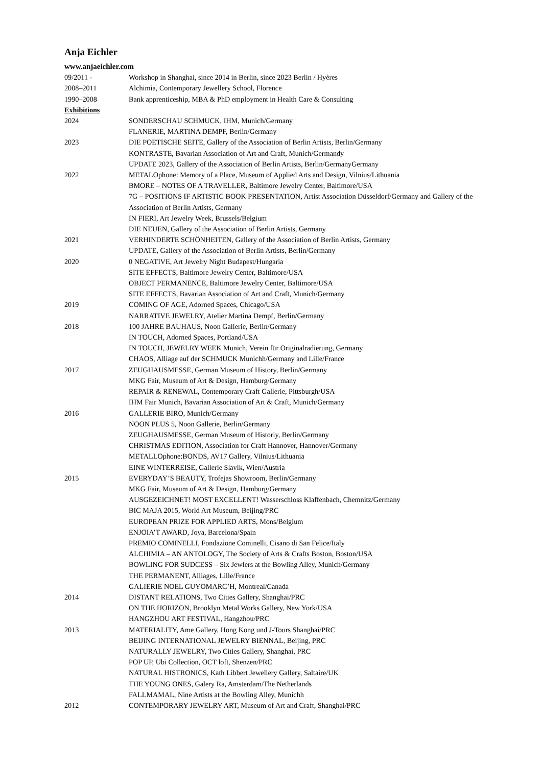Anja Eichler
www.anjaeichler.com
09/2011 - Workshop in Shanghai, since 2014 in Berlin, since 2023 Berlin / Hyères
2008–2011 Alchimia, Contemporary Jewellery School, Florence
1990–2008 Bank apprenticeship, MBA & PhD employment in Health Care & Consulting
Exhibitions
2024 SONDERSCHAU SCHMUCK, IHM, Munich/Germany
FLANERIE, MARTINA DEMPF, Berlin/Germany
2023 DIE POETISCHE SEITE, Gallery of the Association of Berlin Artists, Berlin/Germany
KONTRASTE, Bavarian Association of Art and Craft, Munich/Germandy
UPDATE 2023, Gallery of the Association of Berlin Artists, Berlin/GermanyGermany
2022 METALOphone: Memory of a Place, Museum of Applied Arts and Design, Vilnius/Lithuania
BMORE – NOTES OF A TRAVELLER, Baltimore Jewelry Center, Baltimore/USA
7G – POSITIONS IF ARTISTIC BOOK PRESENTATION, Artist Association Düsseldorf/Germany and Gallery of the Association of Berlin Artists, Germany
IN FIERI, Art Jewelry Week, Brussels/Belgium
DIE NEUEN, Gallery of the Association of Berlin Artists, Germany
2021 VERHINDERTE SCHÖNHEITEN, Gallery of the Association of Berlin Artists, Germany
UPDATE, Gallery of the Association of Berlin Artists, Berlin/Germany
2020 0 NEGATIVE, Art Jewelry Night Budapest/Hungaria
SITE EFFECTS, Baltimore Jewelry Center, Baltimore/USA
OBJECT PERMANENCE, Baltimore Jewelry Center, Baltimore/USA
SITE EFFECTS, Bavarian Association of Art and Craft, Munich/Germany
2019 COMING OF AGE, Adorned Spaces, Chicago/USA
NARRATIVE JEWELRY, Atelier Martina Dempf, Berlin/Germany
2018 100 JAHRE BAUHAUS, Noon Gallerie, Berlin/Germany
IN TOUCH, Adorned Spaces, Portland/USA
IN TOUCH, JEWELRY WEEK Munich, Verein für Originalradierung, Germany
CHAOS, Alliage auf der SCHMUCK Munichh/Germany and Lille/France
2017 ZEUGHAUSMESSE, German Museum of History, Berlin/Germany
MKG Fair, Museum of Art & Design, Hamburg/Germany
REPAIR & RENEWAL, Contemporary Craft Gallerie, Pittsburgh/USA
IHM Fair Munich, Bavarian Association of Art & Craft, Munich/Germany
2016 GALLERIE BIRO, Munich/Germany
NOON PLUS 5, Noon Gallerie, Berlin/Germany
ZEUGHAUSMESSE, German Museum of Historiy, Berlin/Germany
CHRISTMAS EDITION, Association for Craft Hannover, Hannover/Germany
METALLOphone:BONDS, AV17 Gallery, Vilnius/Lithuania
EINE WINTERREISE, Gallerie Slavik, Wien/Austria
2015 EVERYDAY’S BEAUTY, Trofejas Showroom, Berlin/Germany
MKG Fair, Museum of Art & Design, Hamburg/Germany
AUSGEZEICHNET! MOST EXCELLENT! Wasserschloss Klaffenbach, Chemnitz/Germany
BIC MAJA 2015, World Art Museum, Beijing/PRC
EUROPEAN PRIZE FOR APPLIED ARTS, Mons/Belgium
ENJOIA’T AWARD, Joya, Barcelona/Spain
PREMIO COMINELLI, Fondazione Cominelli, Cisano di San Felice/Italy
ALCHIMIA – AN ANTOLOGY, The Society of Arts & Crafts Boston, Boston/USA
BOWLING FOR SUDCESS – Six Jewlers at the Bowling Alley, Munich/Germany
THE PERMANENT, Alliages, Lille/France
GALIERIE NOEL GUYOMARC’H, Montreal/Canada
2014 DISTANT RELATIONS, Two Cities Gallery, Shanghai/PRC
ON THE HORIZON, Brooklyn Metal Works Gallery, New York/USA
HANGZHOU ART FESTIVAL, Hangzhou/PRC
2013 MATERIALITY, Ame Gallery, Hong Kong und J-Tours Shanghai/PRC
BEIJING INTERNATIONAL JEWELRY BIENNAL, Beijing, PRC
NATURALLY JEWELRY, Two Cities Gallery, Shanghai, PRC
POP UP, Ubi Collection, OCT loft, Shenzen/PRC
NATURAL HISTRONICS, Kath Libbert Jewellery Gallery, Saltaire/UK
THE YOUNG ONES, Galery Ra, Amsterdam/The Netherlands
FALLMAMAL, Nine Artists at the Bowling Alley, Munichh
2012 CONTEMPORARY JEWELRY ART, Museum of Art and Craft, Shanghai/PRC